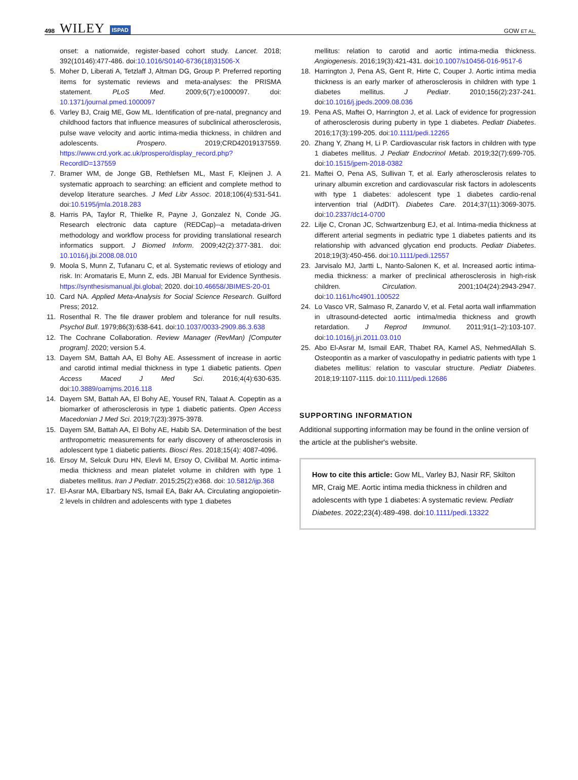498 WILEY ISPAD
GOW ET AL.
onset: a nationwide, register-based cohort study. Lancet. 2018; 392(10146):477-486. doi:10.1016/S0140-6736(18)31506-X
5. Moher D, Liberati A, Tetzlaff J, Altman DG, Group P. Preferred reporting items for systematic reviews and meta-analyses: the PRISMA statement. PLoS Med. 2009;6(7):e1000097. doi: 10.1371/journal.pmed.1000097
6. Varley BJ, Craig ME, Gow ML. Identification of pre-natal, pregnancy and childhood factors that influence measures of subclinical atherosclerosis, pulse wave velocity and aortic intima-media thickness, in children and adolescents. Prospero. 2019;CRD42019137559. https://www.crd.york.ac.uk/prospero/display_record.php?RecordID=137559
7. Bramer WM, de Jonge GB, Rethlefsen ML, Mast F, Kleijnen J. A systematic approach to searching: an efficient and complete method to develop literature searches. J Med Libr Assoc. 2018;106(4):531-541. doi:10.5195/jmla.2018.283
8. Harris PA, Taylor R, Thielke R, Payne J, Gonzalez N, Conde JG. Research electronic data capture (REDCap)--a metadata-driven methodology and workflow process for providing translational research informatics support. J Biomed Inform. 2009;42(2):377-381. doi: 10.1016/j.jbi.2008.08.010
9. Moola S, Munn Z, Tufanaru C, et al. Systematic reviews of etiology and risk. In: Aromataris E, Munn Z, eds. JBI Manual for Evidence Synthesis. https://synthesismanual.jbi.global; 2020. doi:10.46658/JBIMES-20-01
10. Card NA. Applied Meta-Analysis for Social Science Research. Guilford Press; 2012.
11. Rosenthal R. The file drawer problem and tolerance for null results. Psychol Bull. 1979;86(3):638-641. doi:10.1037/0033-2909.86.3.638
12. The Cochrane Collaboration. Review Manager (RevMan) [Computer program]. 2020; version 5.4.
13. Dayem SM, Battah AA, El Bohy AE. Assessment of increase in aortic and carotid intimal medial thickness in type 1 diabetic patients. Open Access Maced J Med Sci. 2016;4(4):630-635. doi:10.3889/oamjms.2016.118
14. Dayem SM, Battah AA, El Bohy AE, Yousef RN, Talaat A. Copeptin as a biomarker of atherosclerosis in type 1 diabetic patients. Open Access Macedonian J Med Sci. 2019;7(23):3975-3978.
15. Dayem SM, Battah AA, El Bohy AE, Habib SA. Determination of the best anthropometric measurements for early discovery of atherosclerosis in adolescent type 1 diabetic patients. Biosci Res. 2018;15(4): 4087-4096.
16. Ersoy M, Selcuk Duru HN, Elevli M, Ersoy O, Civilibal M. Aortic intima-media thickness and mean platelet volume in children with type 1 diabetes mellitus. Iran J Pediatr. 2015;25(2):e368. doi: 10.5812/ijp.368
17. El-Asrar MA, Elbarbary NS, Ismail EA, Bakr AA. Circulating angiopoietin-2 levels in children and adolescents with type 1 diabetes
mellitus: relation to carotid and aortic intima-media thickness. Angiogenesis. 2016;19(3):421-431. doi:10.1007/s10456-016-9517-6
18. Harrington J, Pena AS, Gent R, Hirte C, Couper J. Aortic intima media thickness is an early marker of atherosclerosis in children with type 1 diabetes mellitus. J Pediatr. 2010;156(2):237-241. doi:10.1016/j.jpeds.2009.08.036
19. Pena AS, Maftei O, Harrington J, et al. Lack of evidence for progression of atherosclerosis during puberty in type 1 diabetes. Pediatr Diabetes. 2016;17(3):199-205. doi:10.1111/pedi.12265
20. Zhang Y, Zhang H, Li P. Cardiovascular risk factors in children with type 1 diabetes mellitus. J Pediatr Endocrinol Metab. 2019;32(7):699-705. doi:10.1515/jpem-2018-0382
21. Maftei O, Pena AS, Sullivan T, et al. Early atherosclerosis relates to urinary albumin excretion and cardiovascular risk factors in adolescents with type 1 diabetes: adolescent type 1 diabetes cardio-renal intervention trial (AdDIT). Diabetes Care. 2014;37(11):3069-3075. doi:10.2337/dc14-0700
22. Lilje C, Cronan JC, Schwartzenburg EJ, et al. Intima-media thickness at different arterial segments in pediatric type 1 diabetes patients and its relationship with advanced glycation end products. Pediatr Diabetes. 2018;19(3):450-456. doi:10.1111/pedi.12557
23. Jarvisalo MJ, Jartti L, Nanto-Salonen K, et al. Increased aortic intima-media thickness: a marker of preclinical atherosclerosis in high-risk children. Circulation. 2001;104(24):2943-2947. doi:10.1161/hc4901.100522
24. Lo Vasco VR, Salmaso R, Zanardo V, et al. Fetal aorta wall inflammation in ultrasound-detected aortic intima/media thickness and growth retardation. J Reprod Immunol. 2011;91(1–2):103-107. doi:10.1016/j.jri.2011.03.010
25. Abo El-Asrar M, Ismail EAR, Thabet RA, Kamel AS, NehmedAllah S. Osteopontin as a marker of vasculopathy in pediatric patients with type 1 diabetes mellitus: relation to vascular structure. Pediatr Diabetes. 2018;19:1107-1115. doi:10.1111/pedi.12686
SUPPORTING INFORMATION
Additional supporting information may be found in the online version of the article at the publisher's website.
How to cite this article: Gow ML, Varley BJ, Nasir RF, Skilton MR, Craig ME. Aortic intima media thickness in children and adolescents with type 1 diabetes: A systematic review. Pediatr Diabetes. 2022;23(4):489-498. doi:10.1111/pedi.13322